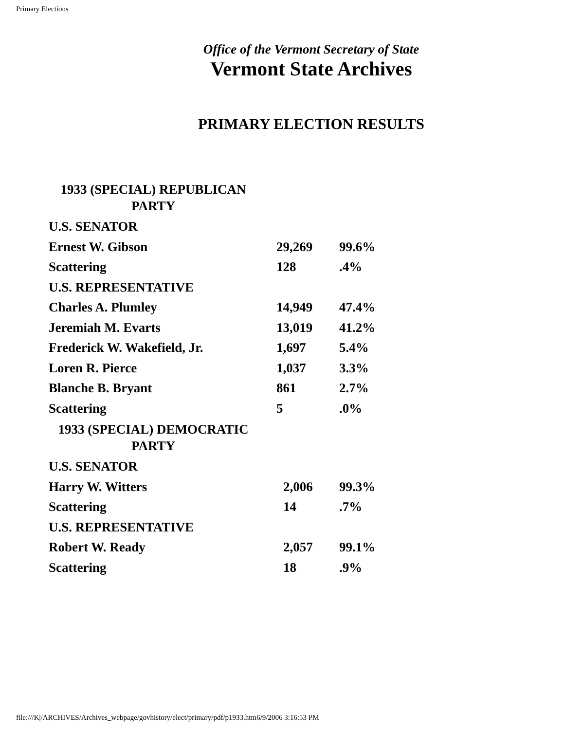Primary Elections
Office of the Vermont Secretary of State
Vermont State Archives
PRIMARY ELECTION RESULTS
| 1933 (SPECIAL) REPUBLICAN PARTY | | |
| U.S. SENATOR | | |
| Ernest W. Gibson | 29,269 | 99.6% |
| Scattering | 128 | .4% |
| U.S. REPRESENTATIVE | | |
| Charles A. Plumley | 14,949 | 47.4% |
| Jeremiah M. Evarts | 13,019 | 41.2% |
| Frederick W. Wakefield, Jr. | 1,697 | 5.4% |
| Loren R. Pierce | 1,037 | 3.3% |
| Blanche B. Bryant | 861 | 2.7% |
| Scattering | 5 | .0% |
| 1933 (SPECIAL) DEMOCRATIC PARTY | | |
| U.S. SENATOR | | |
| Harry W. Witters | 2,006 | 99.3% |
| Scattering | 14 | .7% |
| U.S. REPRESENTATIVE | | |
| Robert W. Ready | 2,057 | 99.1% |
| Scattering | 18 | .9% |
file:///K|/ARCHIVES/Archives_webpage/govhistory/elect/primary/pdf/p1933.htm6/9/2006 3:16:53 PM